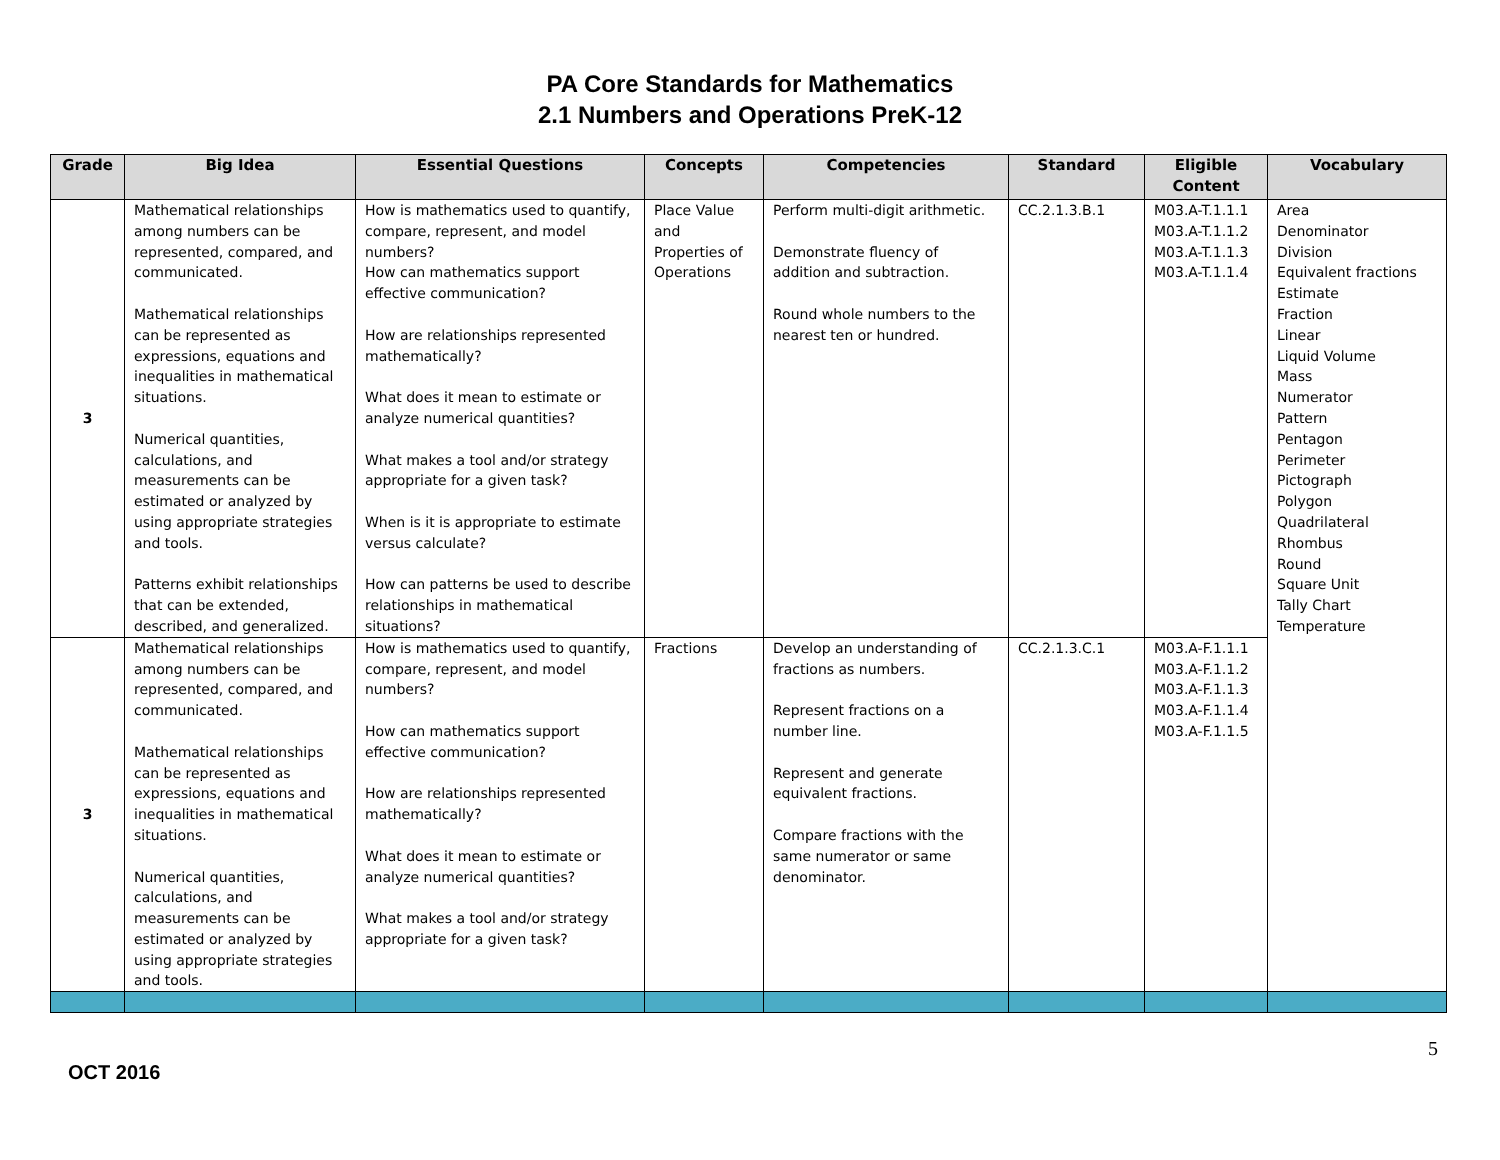PA Core Standards for Mathematics
2.1 Numbers and Operations PreK-12
| Grade | Big Idea | Essential Questions | Concepts | Competencies | Standard | Eligible Content | Vocabulary |
| --- | --- | --- | --- | --- | --- | --- | --- |
| 3 | Mathematical relationships among numbers can be represented, compared, and communicated. Mathematical relationships can be represented as expressions, equations and inequalities in mathematical situations. Numerical quantities, calculations, and measurements can be estimated or analyzed by using appropriate strategies and tools. Patterns exhibit relationships that can be extended, described, and generalized. | How is mathematics used to quantify, compare, represent, and model numbers? How can mathematics support effective communication? How are relationships represented mathematically? What does it mean to estimate or analyze numerical quantities? What makes a tool and/or strategy appropriate for a given task? When is it is appropriate to estimate versus calculate? How can patterns be used to describe relationships in mathematical situations? | Place Value and Properties of Operations | Perform multi-digit arithmetic. Demonstrate fluency of addition and subtraction. Round whole numbers to the nearest ten or hundred. | CC.2.1.3.B.1 | M03.A-T.1.1.1 M03.A-T.1.1.2 M03.A-T.1.1.3 M03.A-T.1.1.4 | Area Denominator Division Equivalent fractions Estimate Fraction Linear Liquid Volume Mass Numerator Pattern Pentagon Perimeter Pictograph Polygon Quadrilateral Rhombus Round Square Unit Tally Chart Temperature |
| 3 | Mathematical relationships among numbers can be represented, compared, and communicated. Mathematical relationships can be represented as expressions, equations and inequalities in mathematical situations. Numerical quantities, calculations, and measurements can be estimated or analyzed by using appropriate strategies and tools. | How is mathematics used to quantify, compare, represent, and model numbers? How can mathematics support effective communication? How are relationships represented mathematically? What does it mean to estimate or analyze numerical quantities? What makes a tool and/or strategy appropriate for a given task? | Fractions | Develop an understanding of fractions as numbers. Represent fractions on a number line. Represent and generate equivalent fractions. Compare fractions with the same numerator or same denominator. | CC.2.1.3.C.1 | M03.A-F.1.1.1 M03.A-F.1.1.2 M03.A-F.1.1.3 M03.A-F.1.1.4 M03.A-F.1.1.5 | |
OCT 2016
5